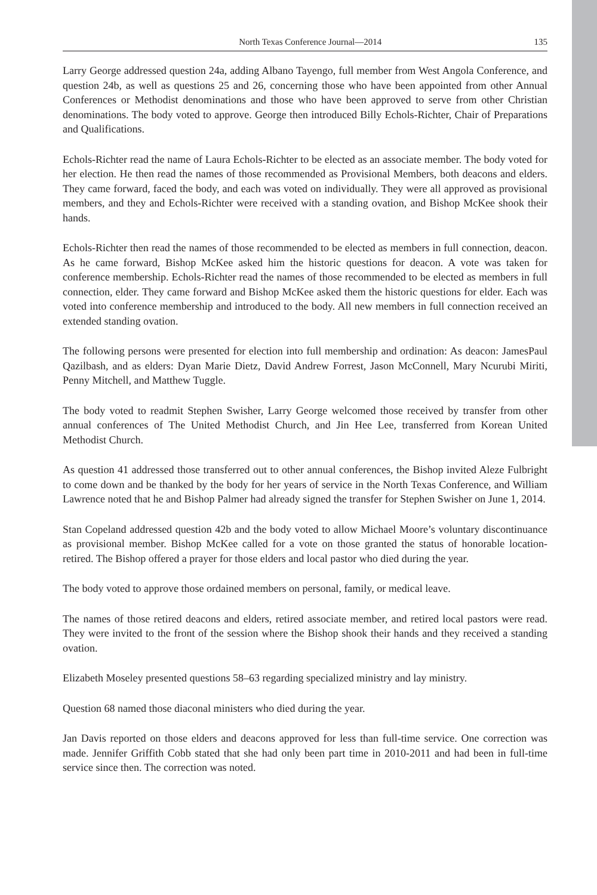North Texas Conference Journal—2014 135
Larry George addressed question 24a, adding Albano Tayengo, full member from West Angola Conference, and question 24b, as well as questions 25 and 26, concerning those who have been appointed from other Annual Conferences or Methodist denominations and those who have been approved to serve from other Christian denominations. The body voted to approve. George then introduced Billy Echols-Richter, Chair of Preparations and Qualifications.
Echols-Richter read the name of Laura Echols-Richter to be elected as an associate member. The body voted for her election. He then read the names of those recommended as Provisional Members, both deacons and elders. They came forward, faced the body, and each was voted on individually. They were all approved as provisional members, and they and Echols-Richter were received with a standing ovation, and Bishop McKee shook their hands.
Echols-Richter then read the names of those recommended to be elected as members in full connection, deacon. As he came forward, Bishop McKee asked him the historic questions for deacon. A vote was taken for conference membership. Echols-Richter read the names of those recommended to be elected as members in full connection, elder. They came forward and Bishop McKee asked them the historic questions for elder. Each was voted into conference membership and introduced to the body. All new members in full connection received an extended standing ovation.
The following persons were presented for election into full membership and ordination: As deacon: JamesPaul Qazilbash, and as elders: Dyan Marie Dietz, David Andrew Forrest, Jason McConnell, Mary Ncurubi Miriti, Penny Mitchell, and Matthew Tuggle.
The body voted to readmit Stephen Swisher, Larry George welcomed those received by transfer from other annual conferences of The United Methodist Church, and Jin Hee Lee, transferred from Korean United Methodist Church.
As question 41 addressed those transferred out to other annual conferences, the Bishop invited Aleze Fulbright to come down and be thanked by the body for her years of service in the North Texas Conference, and William Lawrence noted that he and Bishop Palmer had already signed the transfer for Stephen Swisher on June 1, 2014.
Stan Copeland addressed question 42b and the body voted to allow Michael Moore’s voluntary discontinuance as provisional member. Bishop McKee called for a vote on those granted the status of honorable location-retired. The Bishop offered a prayer for those elders and local pastor who died during the year.
The body voted to approve those ordained members on personal, family, or medical leave.
The names of those retired deacons and elders, retired associate member, and retired local pastors were read. They were invited to the front of the session where the Bishop shook their hands and they received a standing ovation.
Elizabeth Moseley presented questions 58–63 regarding specialized ministry and lay ministry.
Question 68 named those diaconal ministers who died during the year.
Jan Davis reported on those elders and deacons approved for less than full-time service. One correction was made. Jennifer Griffith Cobb stated that she had only been part time in 2010-2011 and had been in full-time service since then. The correction was noted.